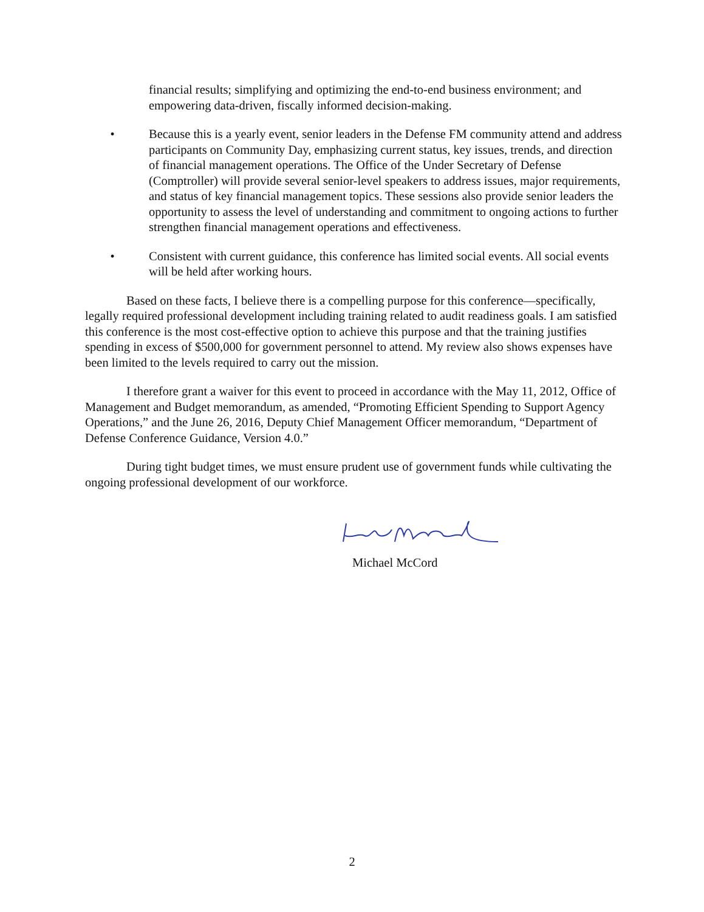financial results; simplifying and optimizing the end-to-end business environment; and empowering data-driven, fiscally informed decision-making.
• Because this is a yearly event, senior leaders in the Defense FM community attend and address participants on Community Day, emphasizing current status, key issues, trends, and direction of financial management operations. The Office of the Under Secretary of Defense (Comptroller) will provide several senior-level speakers to address issues, major requirements, and status of key financial management topics. These sessions also provide senior leaders the opportunity to assess the level of understanding and commitment to ongoing actions to further strengthen financial management operations and effectiveness.
• Consistent with current guidance, this conference has limited social events. All social events will be held after working hours.
Based on these facts, I believe there is a compelling purpose for this conference—specifically, legally required professional development including training related to audit readiness goals. I am satisfied this conference is the most cost-effective option to achieve this purpose and that the training justifies spending in excess of $500,000 for government personnel to attend. My review also shows expenses have been limited to the levels required to carry out the mission.
I therefore grant a waiver for this event to proceed in accordance with the May 11, 2012, Office of Management and Budget memorandum, as amended, “Promoting Efficient Spending to Support Agency Operations,” and the June 26, 2016, Deputy Chief Management Officer memorandum, “Department of Defense Conference Guidance, Version 4.0.”
During tight budget times, we must ensure prudent use of government funds while cultivating the ongoing professional development of our workforce.
Michael McCord
2